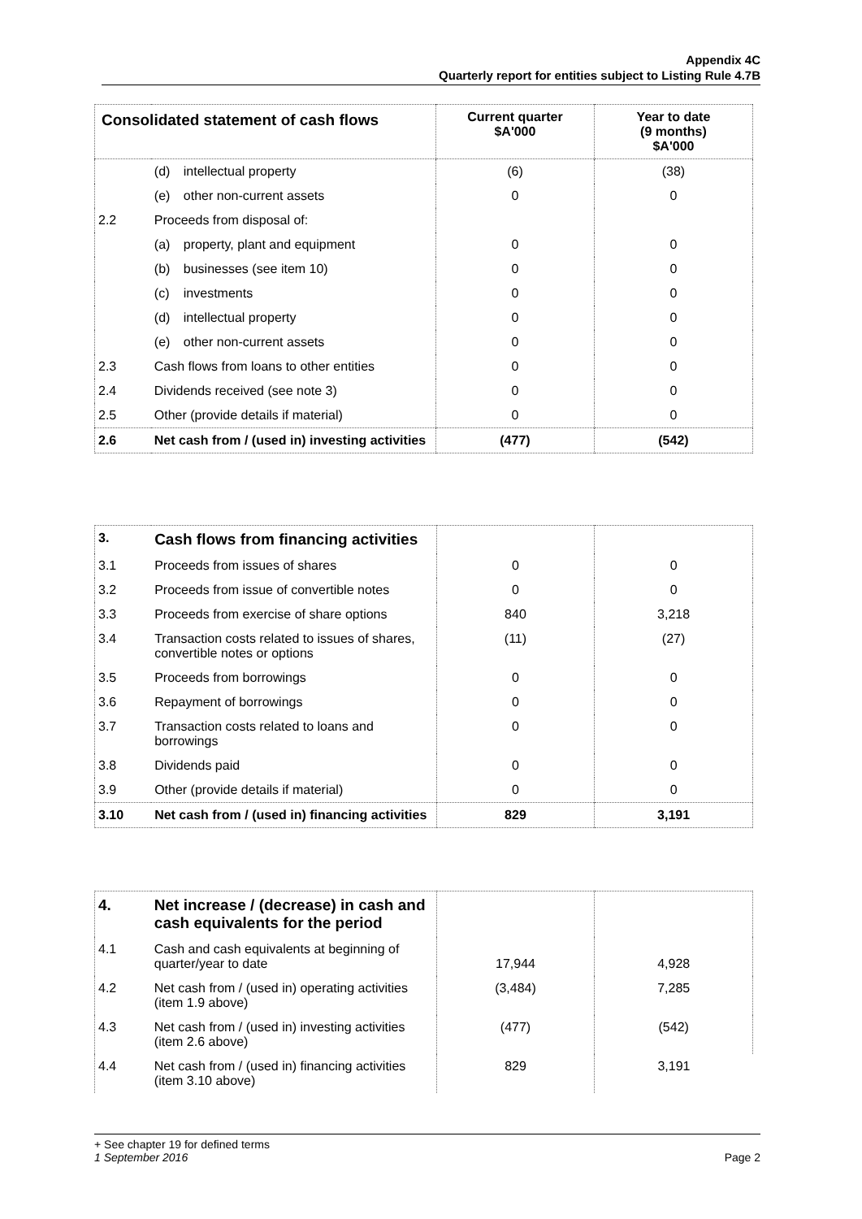Appendix 4C
Quarterly report for entities subject to Listing Rule 4.7B
| Consolidated statement of cash flows | | Current quarter $A'000 | Year to date (9 months) $A'000 |
| --- | --- | --- | --- |
| | (d) intellectual property | (6) | (38) |
| | (e) other non-current assets | 0 | 0 |
| 2.2 | Proceeds from disposal of: | | |
| | (a) property, plant and equipment | 0 | 0 |
| | (b) businesses (see item 10) | 0 | 0 |
| | (c) investments | 0 | 0 |
| | (d) intellectual property | 0 | 0 |
| | (e) other non-current assets | 0 | 0 |
| 2.3 | Cash flows from loans to other entities | 0 | 0 |
| 2.4 | Dividends received (see note 3) | 0 | 0 |
| 2.5 | Other (provide details if material) | 0 | 0 |
| 2.6 | Net cash from / (used in) investing activities | (477) | (542) |
| 3. | Cash flows from financing activities | | |
| 3.1 | Proceeds from issues of shares | 0 | 0 |
| 3.2 | Proceeds from issue of convertible notes | 0 | 0 |
| 3.3 | Proceeds from exercise of share options | 840 | 3,218 |
| 3.4 | Transaction costs related to issues of shares, convertible notes or options | (11) | (27) |
| 3.5 | Proceeds from borrowings | 0 | 0 |
| 3.6 | Repayment of borrowings | 0 | 0 |
| 3.7 | Transaction costs related to loans and borrowings | 0 | 0 |
| 3.8 | Dividends paid | 0 | 0 |
| 3.9 | Other (provide details if material) | 0 | 0 |
| 3.10 | Net cash from / (used in) financing activities | 829 | 3,191 |
| 4. | Net increase / (decrease) in cash and cash equivalents for the period | | |
| 4.1 | Cash and cash equivalents at beginning of quarter/year to date | 17,944 | 4,928 |
| 4.2 | Net cash from / (used in) operating activities (item 1.9 above) | (3,484) | 7,285 |
| 4.3 | Net cash from / (used in) investing activities (item 2.6 above) | (477) | (542) |
| 4.4 | Net cash from / (used in) financing activities (item 3.10 above) | 829 | 3,191 |
+ See chapter 19 for defined terms
1 September 2016 Page 2